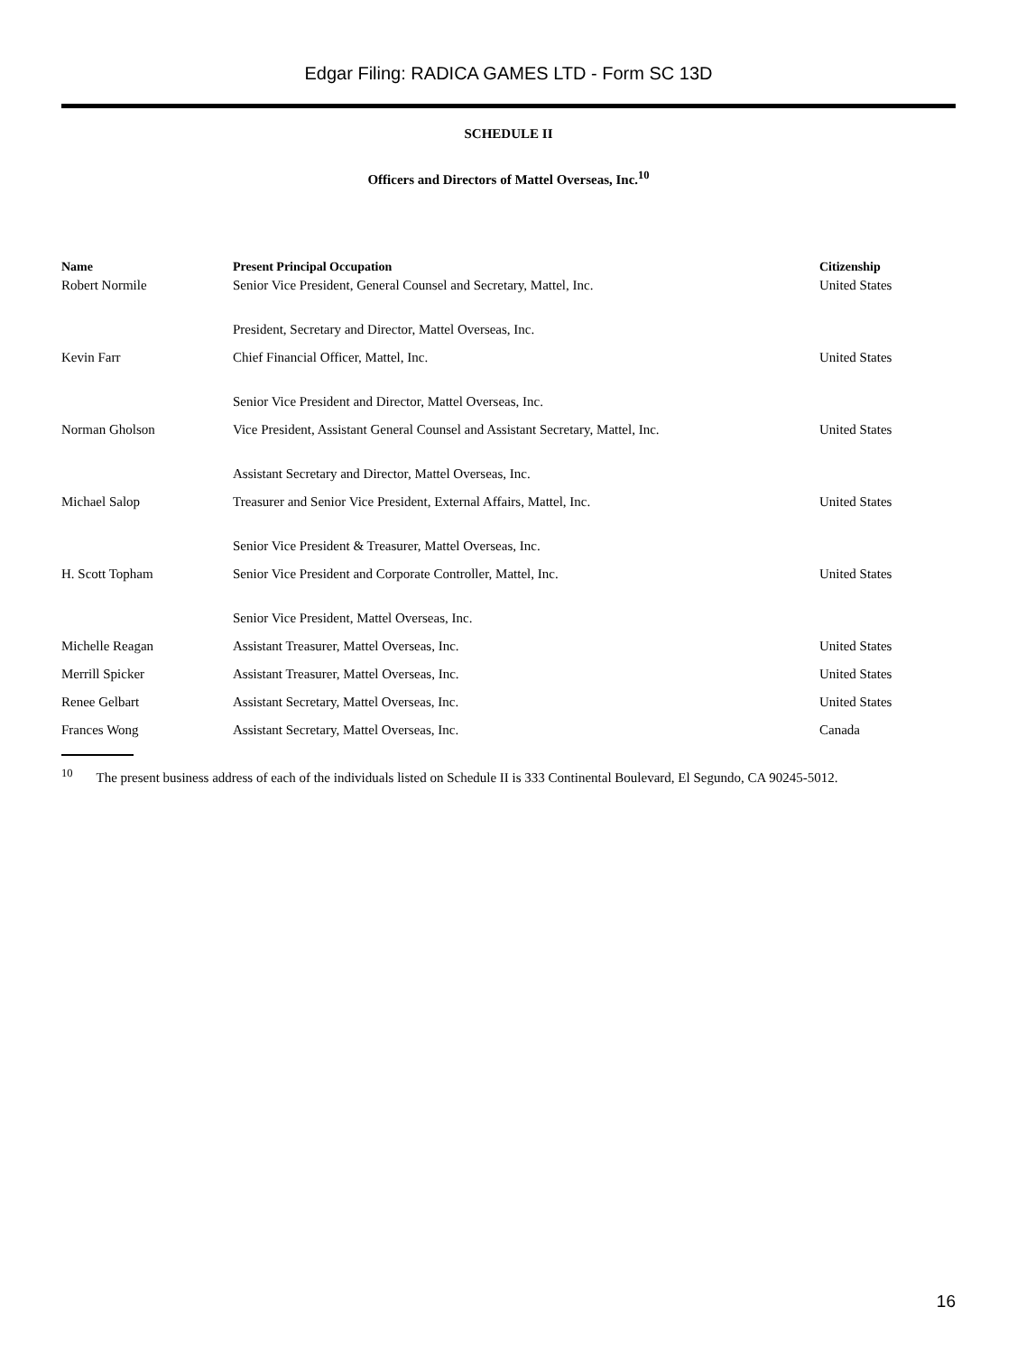Edgar Filing: RADICA GAMES LTD - Form SC 13D
SCHEDULE II
Officers and Directors of Mattel Overseas, Inc.<sup>10</sup>
| Name | Present Principal Occupation | Citizenship |
| --- | --- | --- |
| Robert Normile | Senior Vice President, General Counsel and Secretary, Mattel, Inc. | United States |
| | President, Secretary and Director, Mattel Overseas, Inc. | |
| Kevin Farr | Chief Financial Officer, Mattel, Inc. | United States |
| | Senior Vice President and Director, Mattel Overseas, Inc. | |
| Norman Gholson | Vice President, Assistant General Counsel and Assistant Secretary, Mattel, Inc. | United States |
| | Assistant Secretary and Director, Mattel Overseas, Inc. | |
| Michael Salop | Treasurer and Senior Vice President, External Affairs, Mattel, Inc. | United States |
| | Senior Vice President & Treasurer, Mattel Overseas, Inc. | |
| H. Scott Topham | Senior Vice President and Corporate Controller, Mattel, Inc. | United States |
| | Senior Vice President, Mattel Overseas, Inc. | |
| Michelle Reagan | Assistant Treasurer, Mattel Overseas, Inc. | United States |
| Merrill Spicker | Assistant Treasurer, Mattel Overseas, Inc. | United States |
| Renee Gelbart | Assistant Secretary, Mattel Overseas, Inc. | United States |
| Frances Wong | Assistant Secretary, Mattel Overseas, Inc. | Canada |
<sup>10</sup> The present business address of each of the individuals listed on Schedule II is 333 Continental Boulevard, El Segundo, CA 90245-5012.
16